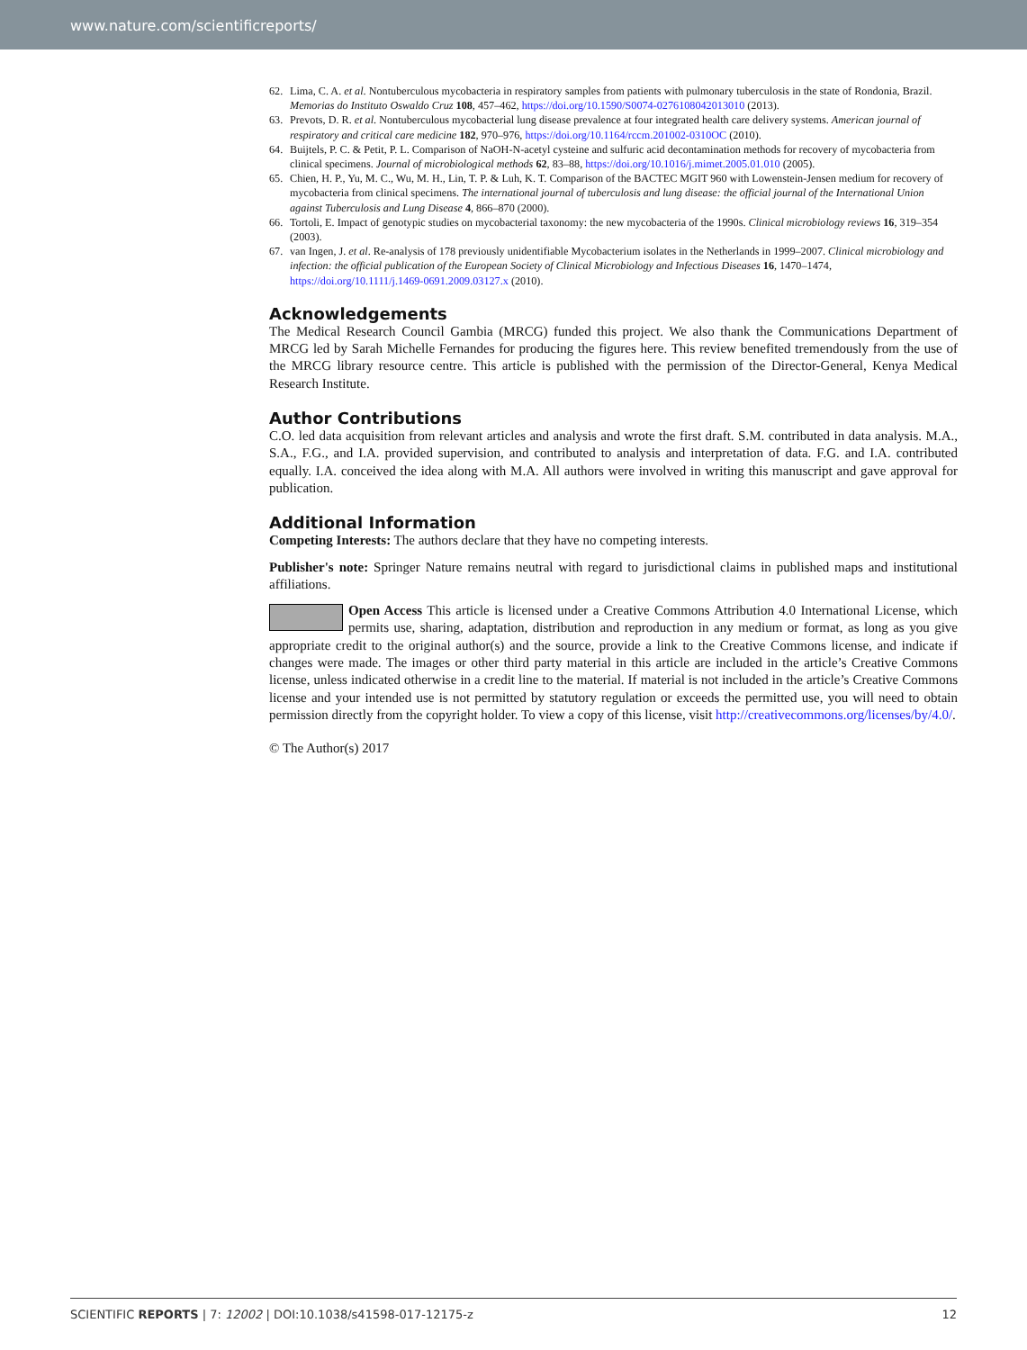www.nature.com/scientificreports/
62. Lima, C. A. et al. Nontuberculous mycobacteria in respiratory samples from patients with pulmonary tuberculosis in the state of Rondonia, Brazil. Memorias do Instituto Oswaldo Cruz 108, 457–462, https://doi.org/10.1590/S0074-0276108042013010 (2013).
63. Prevots, D. R. et al. Nontuberculous mycobacterial lung disease prevalence at four integrated health care delivery systems. American journal of respiratory and critical care medicine 182, 970–976, https://doi.org/10.1164/rccm.201002-0310OC (2010).
64. Buijtels, P. C. & Petit, P. L. Comparison of NaOH-N-acetyl cysteine and sulfuric acid decontamination methods for recovery of mycobacteria from clinical specimens. Journal of microbiological methods 62, 83–88, https://doi.org/10.1016/j.mimet.2005.01.010 (2005).
65. Chien, H. P., Yu, M. C., Wu, M. H., Lin, T. P. & Luh, K. T. Comparison of the BACTEC MGIT 960 with Lowenstein-Jensen medium for recovery of mycobacteria from clinical specimens. The international journal of tuberculosis and lung disease: the official journal of the International Union against Tuberculosis and Lung Disease 4, 866–870 (2000).
66. Tortoli, E. Impact of genotypic studies on mycobacterial taxonomy: the new mycobacteria of the 1990s. Clinical microbiology reviews 16, 319–354 (2003).
67. van Ingen, J. et al. Re-analysis of 178 previously unidentifiable Mycobacterium isolates in the Netherlands in 1999–2007. Clinical microbiology and infection: the official publication of the European Society of Clinical Microbiology and Infectious Diseases 16, 1470–1474, https://doi.org/10.1111/j.1469-0691.2009.03127.x (2010).
Acknowledgements
The Medical Research Council Gambia (MRCG) funded this project. We also thank the Communications Department of MRCG led by Sarah Michelle Fernandes for producing the figures here. This review benefited tremendously from the use of the MRCG library resource centre. This article is published with the permission of the Director-General, Kenya Medical Research Institute.
Author Contributions
C.O. led data acquisition from relevant articles and analysis and wrote the first draft. S.M. contributed in data analysis. M.A., S.A., F.G., and I.A. provided supervision, and contributed to analysis and interpretation of data. F.G. and I.A. contributed equally. I.A. conceived the idea along with M.A. All authors were involved in writing this manuscript and gave approval for publication.
Additional Information
Competing Interests: The authors declare that they have no competing interests.
Publisher's note: Springer Nature remains neutral with regard to jurisdictional claims in published maps and institutional affiliations.
Open Access This article is licensed under a Creative Commons Attribution 4.0 International License, which permits use, sharing, adaptation, distribution and reproduction in any medium or format, as long as you give appropriate credit to the original author(s) and the source, provide a link to the Creative Commons license, and indicate if changes were made. The images or other third party material in this article are included in the article’s Creative Commons license, unless indicated otherwise in a credit line to the material. If material is not included in the article’s Creative Commons license and your intended use is not permitted by statutory regulation or exceeds the permitted use, you will need to obtain permission directly from the copyright holder. To view a copy of this license, visit http://creativecommons.org/licenses/by/4.0/.
© The Author(s) 2017
SCIENTIFIC REPORTS | 7: 12002 | DOI:10.1038/s41598-017-12175-z 12